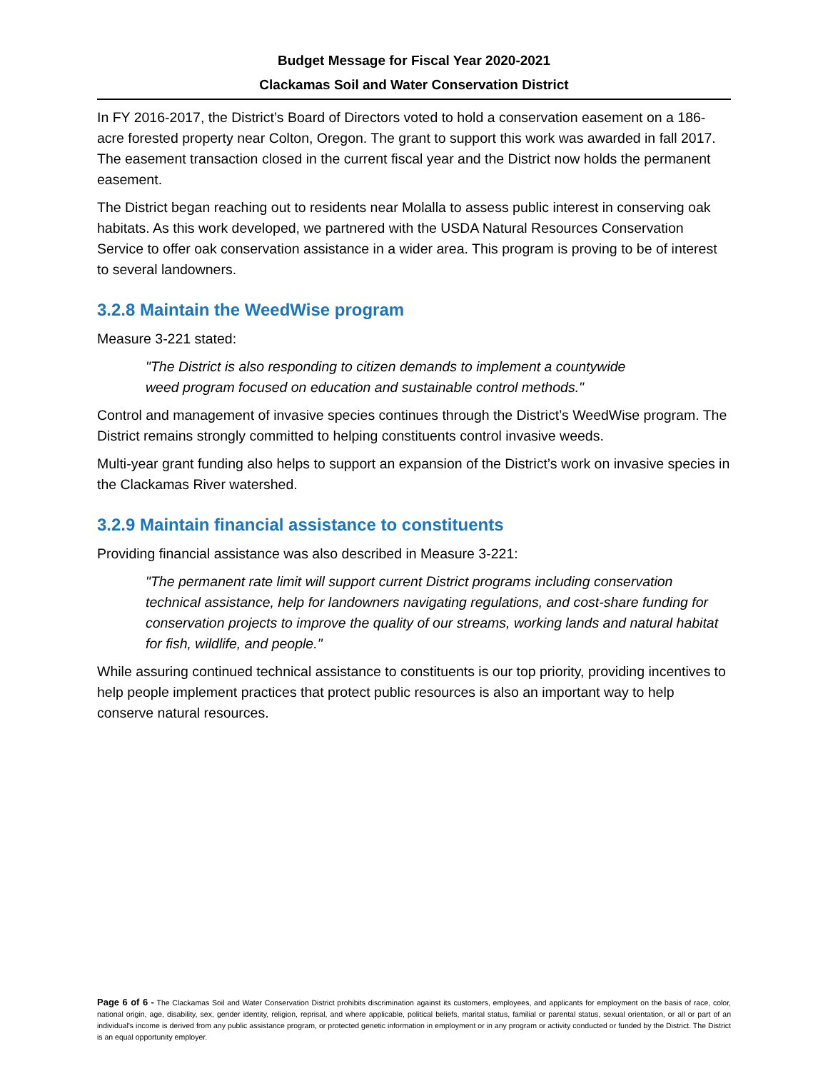Budget Message for Fiscal Year 2020-2021
Clackamas Soil and Water Conservation District
In FY 2016-2017, the District’s Board of Directors voted to hold a conservation easement on a 186-acre forested property near Colton, Oregon. The grant to support this work was awarded in fall 2017. The easement transaction closed in the current fiscal year and the District now holds the permanent easement.
The District began reaching out to residents near Molalla to assess public interest in conserving oak habitats. As this work developed, we partnered with the USDA Natural Resources Conservation Service to offer oak conservation assistance in a wider area. This program is proving to be of interest to several landowners.
3.2.8 Maintain the WeedWise program
Measure 3-221 stated:
"The District is also responding to citizen demands to implement a countywide
weed program focused on education and sustainable control methods."
Control and management of invasive species continues through the District’s WeedWise program. The District remains strongly committed to helping constituents control invasive weeds.
Multi-year grant funding also helps to support an expansion of the District’s work on invasive species in the Clackamas River watershed.
3.2.9 Maintain financial assistance to constituents
Providing financial assistance was also described in Measure 3-221:
"The permanent rate limit will support current District programs including conservation technical assistance, help for landowners navigating regulations, and cost-share funding for conservation projects to improve the quality of our streams, working lands and natural habitat for fish, wildlife, and people."
While assuring continued technical assistance to constituents is our top priority, providing incentives to help people implement practices that protect public resources is also an important way to help conserve natural resources.
Page 6 of 6 - The Clackamas Soil and Water Conservation District prohibits discrimination against its customers, employees, and applicants for employment on the basis of race, color, national origin, age, disability, sex, gender identity, religion, reprisal, and where applicable, political beliefs, marital status, familial or parental status, sexual orientation, or all or part of an individual's income is derived from any public assistance program, or protected genetic information in employment or in any program or activity conducted or funded by the District. The District is an equal opportunity employer.